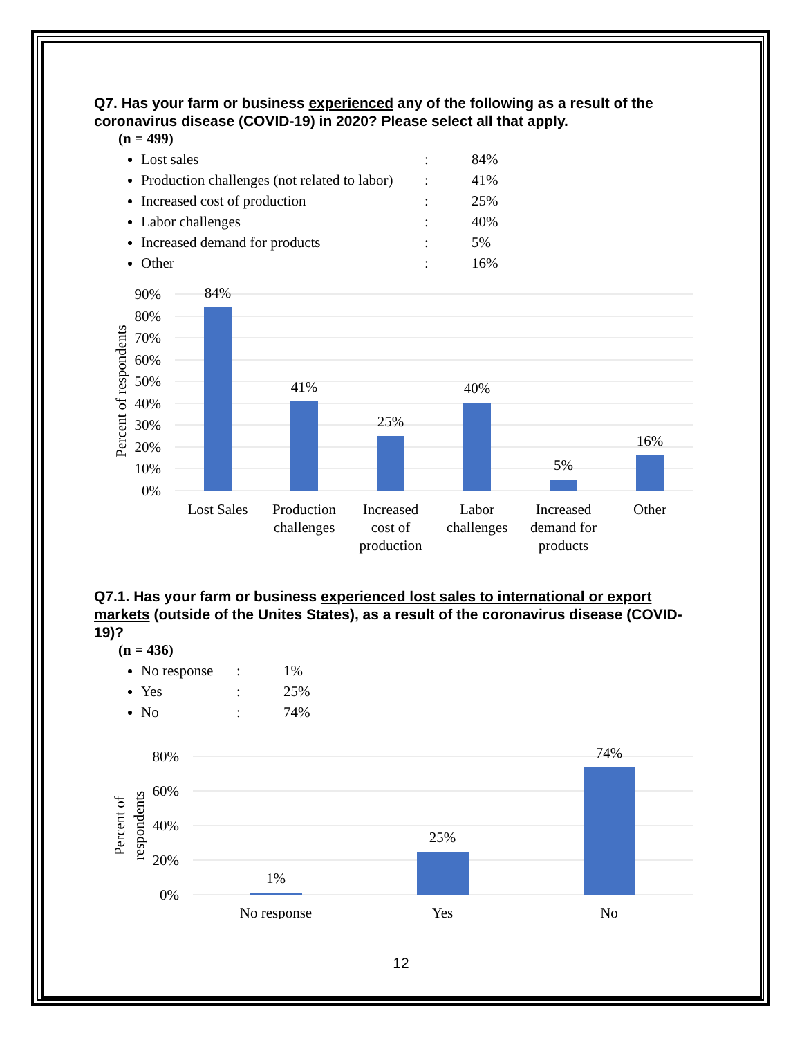Q7. Has your farm or business experienced any of the following as a result of the coronavirus disease (COVID-19) in 2020? Please select all that apply.
(n = 499)
Lost sales: 84%
Production challenges (not related to labor): 41%
Increased cost of production: 25%
Labor challenges: 40%
Increased demand for products: 5%
Other: 16%
0%
10%
20%
30%
40%
50%
60%
70%
80%
90%
Percent of respondents
84%
41%
25%
40%
5%
16%
Lost Sales
Production
challenges
Increased
cost of
production
Labor
challenges
Increased
demand for
products
Other
Q7.1. Has your farm or business experienced lost sales to international or export markets (outside of the Unites States), as a result of the coronavirus disease (COVID-19)?
(n = 436)
No response: 1%
Yes: 25%
No: 74%
0%
20%
40%
60%
80%
Percent of
respondents
1%
25%
74%
No response
Yes
No
12